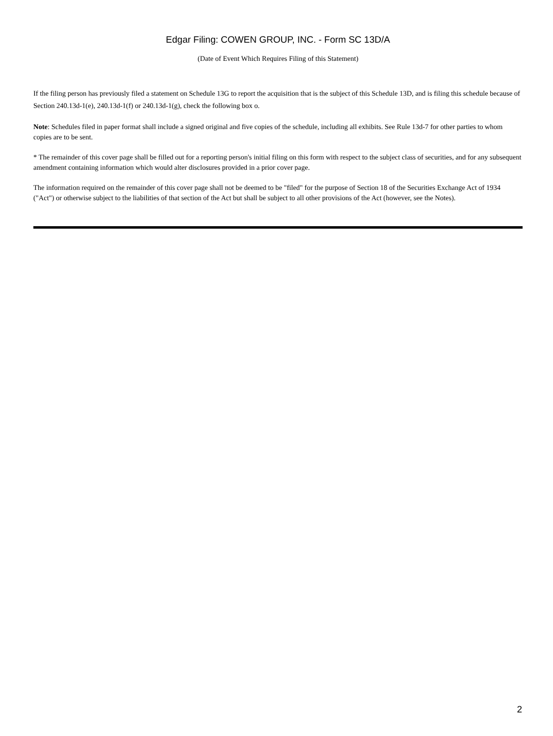Edgar Filing: COWEN GROUP, INC. - Form SC 13D/A
(Date of Event Which Requires Filing of this Statement)
If the filing person has previously filed a statement on Schedule 13G to report the acquisition that is the subject of this Schedule 13D, and is filing this schedule because of Section 240.13d-1(e), 240.13d-1(f) or 240.13d-1(g), check the following box o.
Note: Schedules filed in paper format shall include a signed original and five copies of the schedule, including all exhibits. See Rule 13d-7 for other parties to whom copies are to be sent.
* The remainder of this cover page shall be filled out for a reporting person's initial filing on this form with respect to the subject class of securities, and for any subsequent amendment containing information which would alter disclosures provided in a prior cover page.
The information required on the remainder of this cover page shall not be deemed to be "filed" for the purpose of Section 18 of the Securities Exchange Act of 1934 ("Act") or otherwise subject to the liabilities of that section of the Act but shall be subject to all other provisions of the Act (however, see the Notes).
2